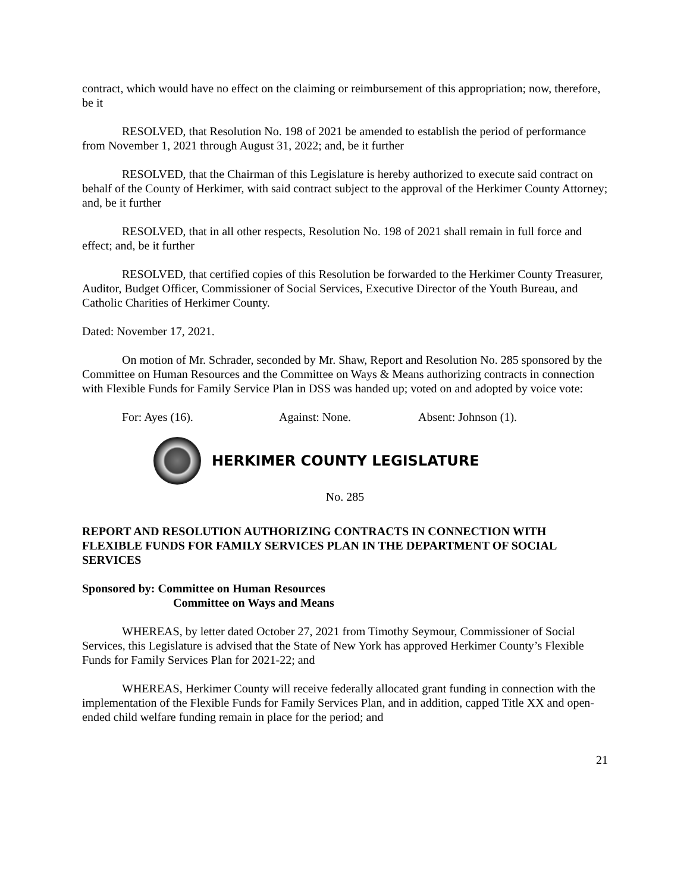contract, which would have no effect on the claiming or reimbursement of this appropriation; now, therefore, be it
RESOLVED, that Resolution No. 198 of 2021 be amended to establish the period of performance from November 1, 2021 through August 31, 2022; and, be it further
RESOLVED, that the Chairman of this Legislature is hereby authorized to execute said contract on behalf of the County of Herkimer, with said contract subject to the approval of the Herkimer County Attorney; and, be it further
RESOLVED, that in all other respects, Resolution No. 198 of 2021 shall remain in full force and effect; and, be it further
RESOLVED, that certified copies of this Resolution be forwarded to the Herkimer County Treasurer, Auditor, Budget Officer, Commissioner of Social Services, Executive Director of the Youth Bureau, and Catholic Charities of Herkimer County.
Dated: November 17, 2021.
On motion of Mr. Schrader, seconded by Mr. Shaw, Report and Resolution No. 285 sponsored by the Committee on Human Resources and the Committee on Ways & Means authorizing contracts in connection with Flexible Funds for Family Service Plan in DSS was handed up; voted on and adopted by voice vote:
For: Ayes (16). Against: None. Absent: Johnson (1).
HERKIMER COUNTY LEGISLATURE
No. 285
REPORT AND RESOLUTION AUTHORIZING CONTRACTS IN CONNECTION WITH FLEXIBLE FUNDS FOR FAMILY SERVICES PLAN IN THE DEPARTMENT OF SOCIAL SERVICES
Sponsored by: Committee on Human Resources
Committee on Ways and Means
WHEREAS, by letter dated October 27, 2021 from Timothy Seymour, Commissioner of Social Services, this Legislature is advised that the State of New York has approved Herkimer County’s Flexible Funds for Family Services Plan for 2021-22; and
WHEREAS, Herkimer County will receive federally allocated grant funding in connection with the implementation of the Flexible Funds for Family Services Plan, and in addition, capped Title XX and open-ended child welfare funding remain in place for the period; and
21